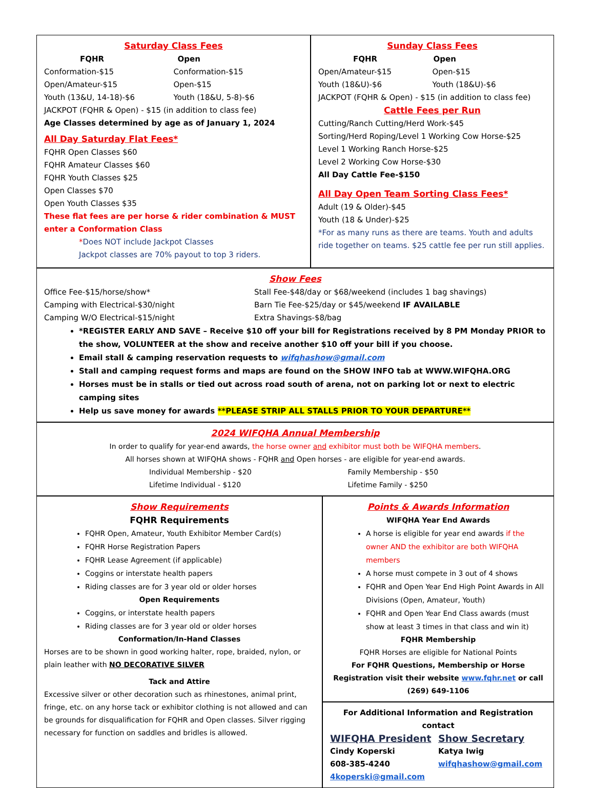Saturday Class Fees
FQHR
Conformation-$15
Open/Amateur-$15
Youth (13&U, 14-18)-$6
Open
Conformation-$15
Open-$15
Youth (18&U, 5-8)-$6
JACKPOT (FQHR & Open) - $15 (in addition to class fee)
Age Classes determined by age as of January 1, 2024
All Day Saturday Flat Fees*
FQHR Open Classes $60
FQHR Amateur Classes $60
FQHR Youth Classes $25
Open Classes $70
Open Youth Classes $35
These flat fees are per horse & rider combination & MUST enter a Conformation Class
*Does NOT include Jackpot Classes
Jackpot classes are 70% payout to top 3 riders.
Sunday Class Fees
FQHR
Open/Amateur-$15
Youth (18&U)-$6
Open
Open-$15
Youth (18&U)-$6
JACKPOT (FQHR & Open) - $15 (in addition to class fee)
Cattle Fees per Run
Cutting/Ranch Cutting/Herd Work-$45
Sorting/Herd Roping/Level 1 Working Cow Horse-$25
Level 1 Working Ranch Horse-$25
Level 2 Working Cow Horse-$30
All Day Cattle Fee-$150
All Day Open Team Sorting Class Fees*
Adult (19 & Older)-$45
Youth (18 & Under)-$25
*For as many runs as there are teams. Youth and adults ride together on teams. $25 cattle fee per run still applies.
Show Fees
Office Fee-$15/horse/show*
Camping with Electrical-$30/night
Camping W/O Electrical-$15/night
Stall Fee-$48/day or $68/weekend (includes 1 bag shavings)
Barn Tie Fee-$25/day or $45/weekend IF AVAILABLE
Extra Shavings-$8/bag
*REGISTER EARLY AND SAVE – Receive $10 off your bill for Registrations received by 8 PM Monday PRIOR to the show, VOLUNTEER at the show and receive another $10 off your bill if you choose.
Email stall & camping reservation requests to wifqhashow@gmail.com
Stall and camping request forms and maps are found on the SHOW INFO tab at WWW.WIFQHA.ORG
Horses must be in stalls or tied out across road south of arena, not on parking lot or next to electric camping sites
Help us save money for awards **PLEASE STRIP ALL STALLS PRIOR TO YOUR DEPARTURE**
2024 WIFQHA Annual Membership
In order to qualify for year-end awards, the horse owner and exhibitor must both be WIFQHA members.
All horses shown at WIFQHA shows - FQHR and Open horses - are eligible for year-end awards.
Individual Membership - $20
Lifetime Individual - $120
Family Membership - $50
Lifetime Family - $250
Show Requirements
FQHR Requirements
FQHR Open, Amateur, Youth Exhibitor Member Card(s)
FQHR Horse Registration Papers
FQHR Lease Agreement (if applicable)
Coggins or interstate health papers
Riding classes are for 3 year old or older horses
Open Requirements
Coggins, or interstate health papers
Riding classes are for 3 year old or older horses
Conformation/In-Hand Classes
Horses are to be shown in good working halter, rope, braided, nylon, or plain leather with NO DECORATIVE SILVER
Tack and Attire
Excessive silver or other decoration such as rhinestones, animal print, fringe, etc. on any horse tack or exhibitor clothing is not allowed and can be grounds for disqualification for FQHR and Open classes. Silver rigging necessary for function on saddles and bridles is allowed.
Points & Awards Information
WIFQHA Year End Awards
A horse is eligible for year end awards if the owner AND the exhibitor are both WIFQHA members
A horse must compete in 3 out of 4 shows
FQHR and Open Year End High Point Awards in All Divisions (Open, Amateur, Youth)
FQHR and Open Year End Class awards (must show at least 3 times in that class and win it)
FQHR Membership
FQHR Horses are eligible for National Points
For FQHR Questions, Membership or Horse Registration visit their website www.fqhr.net or call (269) 649-1106
For Additional Information and Registration contact
WIFQHA President
Cindy Koperski
608-385-4240
4koperski@gmail.com
Show Secretary
Katya Iwig
wifqhashow@gmail.com